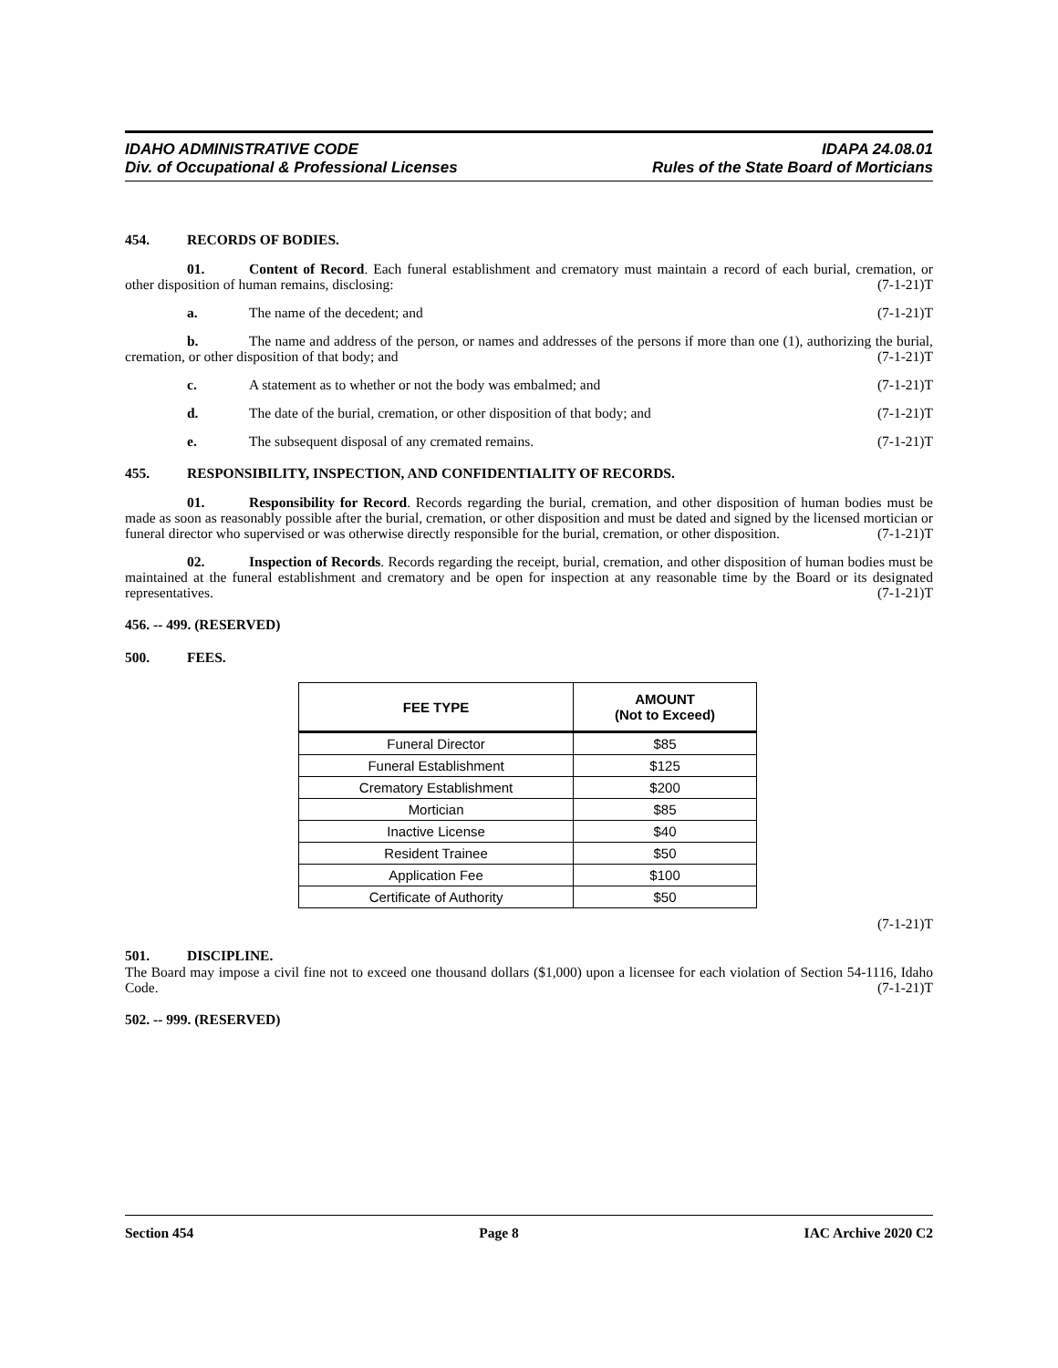IDAHO ADMINISTRATIVE CODE
Div. of Occupational & Professional Licenses
IDAPA 24.08.01
Rules of the State Board of Morticians
454. RECORDS OF BODIES.
01. Content of Record. Each funeral establishment and crematory must maintain a record of each burial, cremation, or other disposition of human remains, disclosing: (7-1-21)T
a. The name of the decedent; and (7-1-21)T
b. The name and address of the person, or names and addresses of the persons if more than one (1), authorizing the burial, cremation, or other disposition of that body; and (7-1-21)T
c. A statement as to whether or not the body was embalmed; and (7-1-21)T
d. The date of the burial, cremation, or other disposition of that body; and (7-1-21)T
e. The subsequent disposal of any cremated remains. (7-1-21)T
455. RESPONSIBILITY, INSPECTION, AND CONFIDENTIALITY OF RECORDS.
01. Responsibility for Record. Records regarding the burial, cremation, and other disposition of human bodies must be made as soon as reasonably possible after the burial, cremation, or other disposition and must be dated and signed by the licensed mortician or funeral director who supervised or was otherwise directly responsible for the burial, cremation, or other disposition. (7-1-21)T
02. Inspection of Records. Records regarding the receipt, burial, cremation, and other disposition of human bodies must be maintained at the funeral establishment and crematory and be open for inspection at any reasonable time by the Board or its designated representatives. (7-1-21)T
456. -- 499. (RESERVED)
500. FEES.
| FEE TYPE | AMOUNT (Not to Exceed) |
| --- | --- |
| Funeral Director | $85 |
| Funeral Establishment | $125 |
| Crematory Establishment | $200 |
| Mortician | $85 |
| Inactive License | $40 |
| Resident Trainee | $50 |
| Application Fee | $100 |
| Certificate of Authority | $50 |
(7-1-21)T
501. DISCIPLINE.
The Board may impose a civil fine not to exceed one thousand dollars ($1,000) upon a licensee for each violation of Section 54-1116, Idaho Code. (7-1-21)T
502. -- 999. (RESERVED)
Section 454 Page 8 IAC Archive 2020 C2